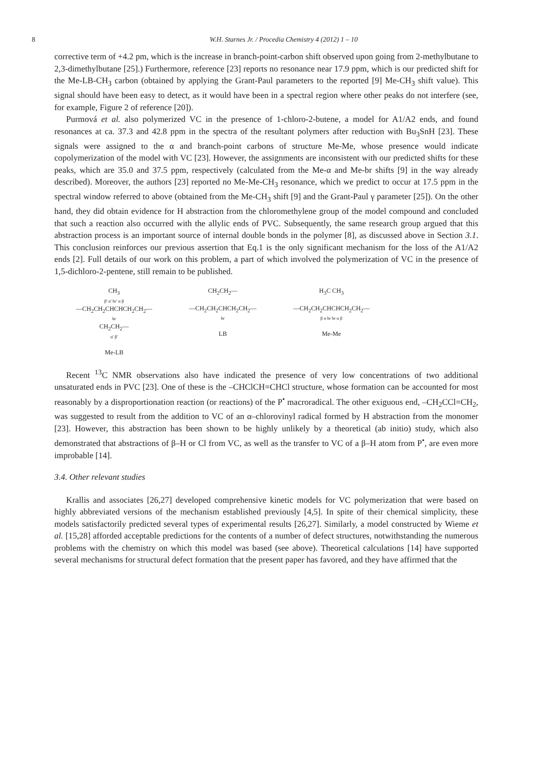8
W.H. Starnes Jr. / Procedia Chemistry 4 (2012) 1 – 10
corrective term of +4.2 pm, which is the increase in branch-point-carbon shift observed upon going from 2-methylbutane to 2,3-dimethylbutane [25].) Furthermore, reference [23] reports no resonance near 17.9 ppm, which is our predicted shift for the Me-LB-CH<sub>3</sub> carbon (obtained by applying the Grant-Paul parameters to the reported [9] Me-CH<sub>3</sub> shift value). This signal should have been easy to detect, as it would have been in a spectral region where other peaks do not interfere (see, for example, Figure 2 of reference [20]).
Purmová et al. also polymerized VC in the presence of 1-chloro-2-butene, a model for A1/A2 ends, and found resonances at ca. 37.3 and 42.8 ppm in the spectra of the resultant polymers after reduction with Bu<sub>3</sub>SnH [23]. These signals were assigned to the α and branch-point carbons of structure Me-Me, whose presence would indicate copolymerization of the model with VC [23]. However, the assignments are inconsistent with our predicted shifts for these peaks, which are 35.0 and 37.5 ppm, respectively (calculated from the Me-α and Me-br shifts [9] in the way already described). Moreover, the authors [23] reported no Me-Me-CH<sub>3</sub> resonance, which we predict to occur at 17.5 ppm in the spectral window referred to above (obtained from the Me-CH<sub>3</sub> shift [9] and the Grant-Paul γ parameter [25]). On the other hand, they did obtain evidence for H abstraction from the chloromethylene group of the model compound and concluded that such a reaction also occurred with the allylic ends of PVC. Subsequently, the same research group argued that this abstraction process is an important source of internal double bonds in the polymer [8], as discussed above in Section 3.1. This conclusion reinforces our previous assertion that Eq.1 is the only significant mechanism for the loss of the A1/A2 ends [2]. Full details of our work on this problem, a part of which involved the polymerization of VC in the presence of 1,5-dichloro-2-pentene, still remain to be published.
CH<sub>3</sub>
β' α' br' α β
—CH<sub>2</sub>CH<sub>2</sub>CHCHCH<sub>2</sub>CH<sub>2</sub>—
br
CH<sub>2</sub>CH<sub>2</sub>—
α' β'
Me-LB
CH<sub>2</sub>CH<sub>2</sub>—
—CH<sub>2</sub>CH<sub>2</sub>CHCH<sub>2</sub>CH<sub>2</sub>—
br
LB
H<sub>3</sub>C CH<sub>3</sub>
—CH<sub>2</sub>CH<sub>2</sub>CHCHCH<sub>2</sub>CH<sub>2</sub>—
β α br br α β
Me-Me
Recent <sup>13</sup>C NMR observations also have indicated the presence of very low concentrations of two additional unsaturated ends in PVC [23]. One of these is the –CHClCH=CHCl structure, whose formation can be accounted for most reasonably by a disproportionation reaction (or reactions) of the P<sup>•</sup> macroradical. The other exiguous end, –CH<sub>2</sub>CCl=CH<sub>2</sub>, was suggested to result from the addition to VC of an α–chlorovinyl radical formed by H abstraction from the monomer [23]. However, this abstraction has been shown to be highly unlikely by a theoretical (ab initio) study, which also demonstrated that abstractions of β–H or Cl from VC, as well as the transfer to VC of a β–H atom from P<sup>•</sup>, are even more improbable [14].
3.4. Other relevant studies
Krallis and associates [26,27] developed comprehensive kinetic models for VC polymerization that were based on highly abbreviated versions of the mechanism established previously [4,5]. In spite of their chemical simplicity, these models satisfactorily predicted several types of experimental results [26,27]. Similarly, a model constructed by Wieme et al. [15,28] afforded acceptable predictions for the contents of a number of defect structures, notwithstanding the numerous problems with the chemistry on which this model was based (see above). Theoretical calculations [14] have supported several mechanisms for structural defect formation that the present paper has favored, and they have affirmed that the